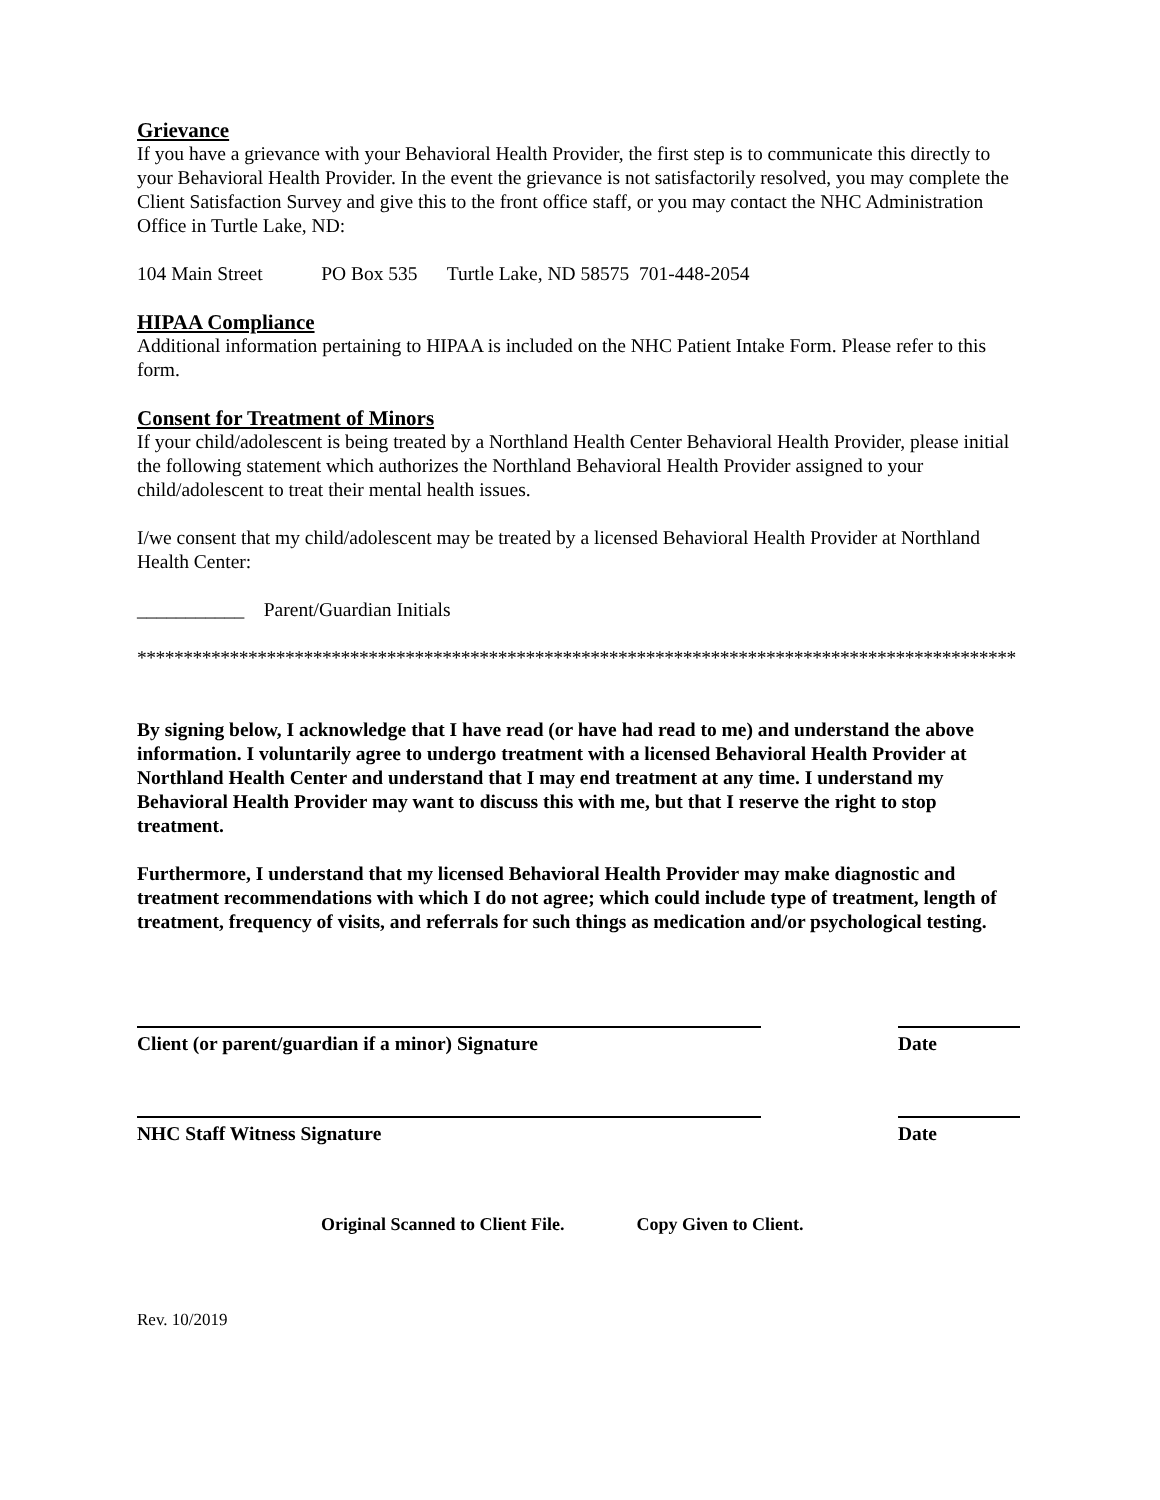Grievance
If you have a grievance with your Behavioral Health Provider, the first step is to communicate this directly to your Behavioral Health Provider. In the event the grievance is not satisfactorily resolved, you may complete the Client Satisfaction Survey and give this to the front office staff, or you may contact the NHC Administration Office in Turtle Lake, ND:
104 Main Street PO Box 535 Turtle Lake, ND 58575 701-448-2054
HIPAA Compliance
Additional information pertaining to HIPAA is included on the NHC Patient Intake Form. Please refer to this form.
Consent for Treatment of Minors
If your child/adolescent is being treated by a Northland Health Center Behavioral Health Provider, please initial the following statement which authorizes the Northland Behavioral Health Provider assigned to your child/adolescent to treat their mental health issues.
I/we consent that my child/adolescent may be treated by a licensed Behavioral Health Provider at Northland Health Center:
___________ Parent/Guardian Initials
***********************************************************************************************
By signing below, I acknowledge that I have read (or have had read to me) and understand the above information. I voluntarily agree to undergo treatment with a licensed Behavioral Health Provider at Northland Health Center and understand that I may end treatment at any time. I understand my Behavioral Health Provider may want to discuss this with me, but that I reserve the right to stop treatment.
Furthermore, I understand that my licensed Behavioral Health Provider may make diagnostic and treatment recommendations with which I do not agree; which could include type of treatment, length of treatment, frequency of visits, and referrals for such things as medication and/or psychological testing.
Client (or parent/guardian if a minor) Signature Date
NHC Staff Witness Signature Date
Original Scanned to Client File. Copy Given to Client.
Rev. 10/2019